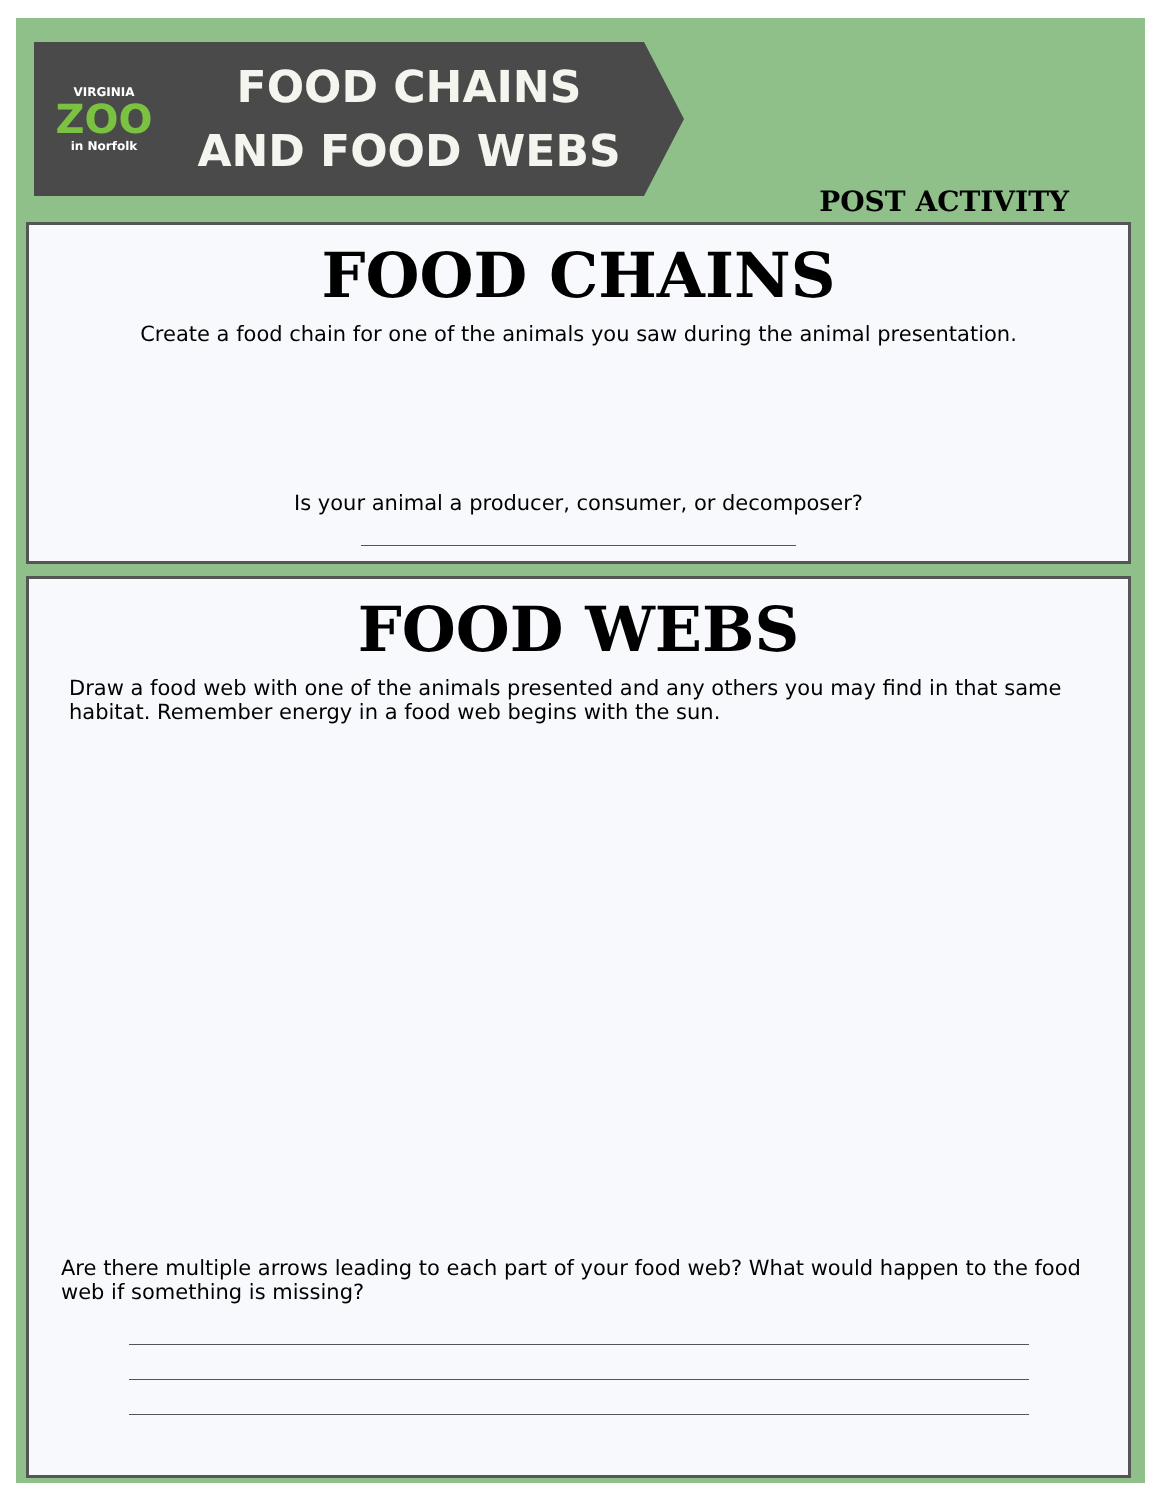VIRGINIA
ZOO
in Norfolk
FOOD CHAINS
AND FOOD WEBS
POST ACTIVITY
FOOD CHAINS
Create a food chain for one of the animals you saw during the animal presentation.
Is your animal a producer, consumer, or decomposer?
FOOD WEBS
Draw a food web with one of the animals presented and any others you may find in that same habitat. Remember energy in a food web begins with the sun.
Are there multiple arrows leading to each part of your food web? What would happen to the food web if something is missing?